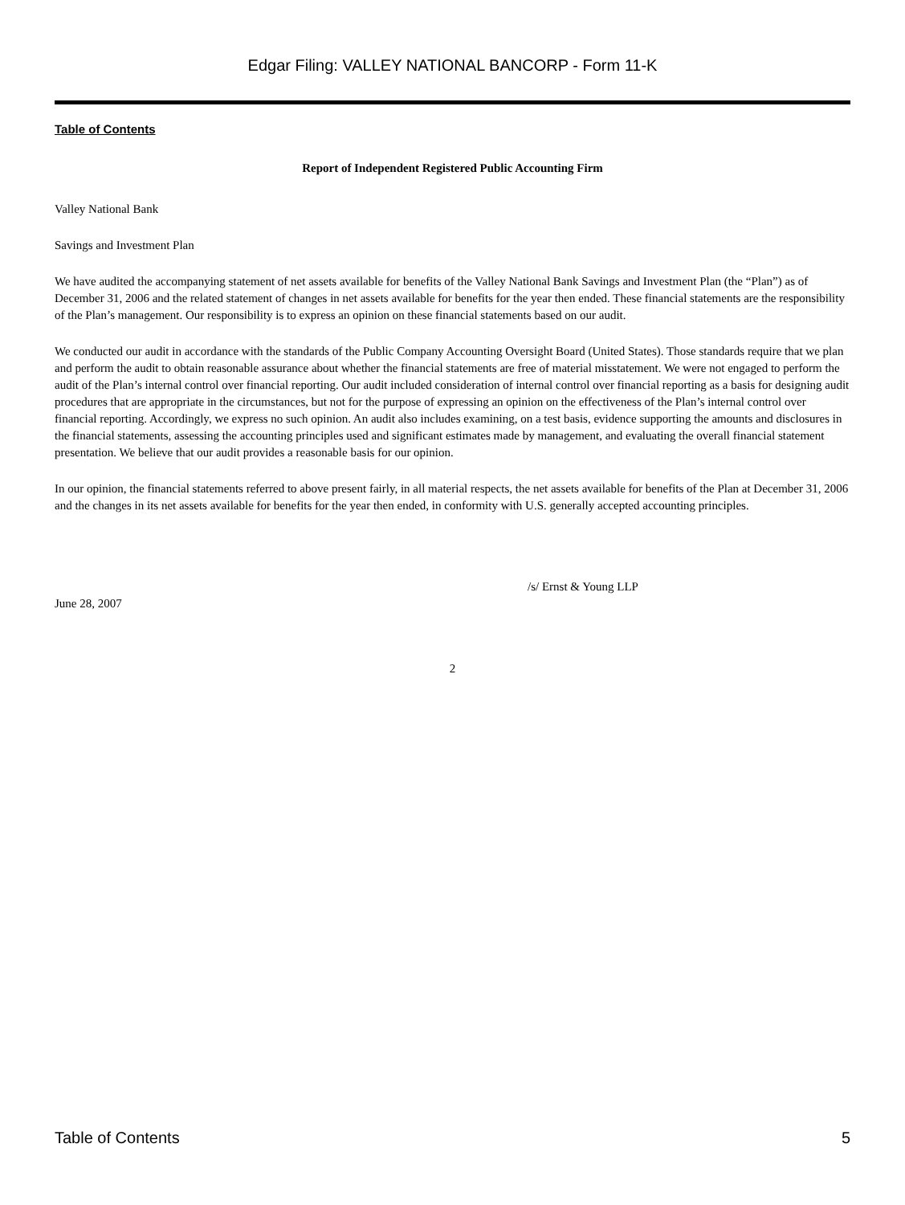Edgar Filing: VALLEY NATIONAL BANCORP - Form 11-K
Table of Contents
Report of Independent Registered Public Accounting Firm
Valley National Bank
Savings and Investment Plan
We have audited the accompanying statement of net assets available for benefits of the Valley National Bank Savings and Investment Plan (the “Plan”) as of December 31, 2006 and the related statement of changes in net assets available for benefits for the year then ended. These financial statements are the responsibility of the Plan’s management. Our responsibility is to express an opinion on these financial statements based on our audit.
We conducted our audit in accordance with the standards of the Public Company Accounting Oversight Board (United States). Those standards require that we plan and perform the audit to obtain reasonable assurance about whether the financial statements are free of material misstatement. We were not engaged to perform the audit of the Plan’s internal control over financial reporting. Our audit included consideration of internal control over financial reporting as a basis for designing audit procedures that are appropriate in the circumstances, but not for the purpose of expressing an opinion on the effectiveness of the Plan’s internal control over financial reporting. Accordingly, we express no such opinion. An audit also includes examining, on a test basis, evidence supporting the amounts and disclosures in the financial statements, assessing the accounting principles used and significant estimates made by management, and evaluating the overall financial statement presentation. We believe that our audit provides a reasonable basis for our opinion.
In our opinion, the financial statements referred to above present fairly, in all material respects, the net assets available for benefits of the Plan at December 31, 2006 and the changes in its net assets available for benefits for the year then ended, in conformity with U.S. generally accepted accounting principles.
June 28, 2007
/s/ Ernst & Young LLP
2
Table of Contents 5